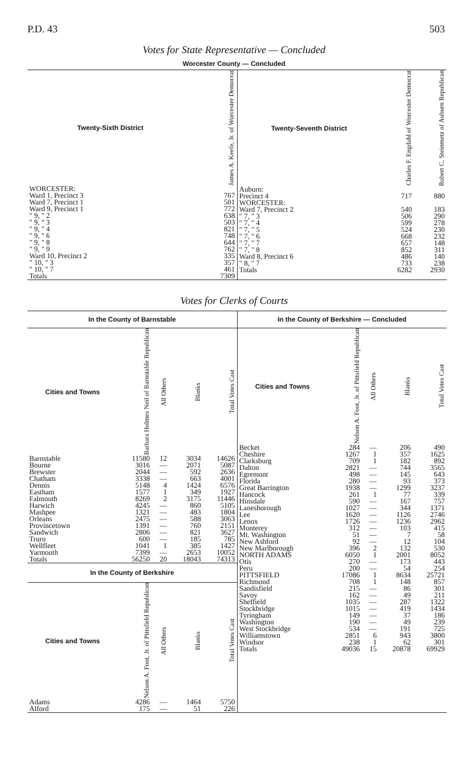P.D. 43 503
Votes for State Representative — Concluded
Worcester County — Concluded
| Twenty-Sixth District | James A. Keefe, Jr. of Worcester Democrat |
| --- | --- |
| WORCESTER: | |
| Ward 1, Precinct 3 | 767 |
| Ward 7, Precinct 1 | 501 |
| Ward 9, Precinct 1 | 772 |
| " 9, " 2 | 638 |
| " 9, " 3 | 503 |
| " 9, " 4 | 821 |
| " 9, " 6 | 748 |
| " 9, " 8 | 644 |
| " 9, " 9 | 762 |
| Ward 10, Precinct 2 | 335 |
| " 10, " 3 | 357 |
| " 10, " 7 | 461 |
| Totals | 7309 |
| Twenty-Seventh District | Charles F. Engdahl of Worcester Democrat | Robert C. Steinmetz of Auburn Republican |
| --- | --- | --- |
| Auburn: | | |
| Precinct 4 | 717 | 880 |
| WORCESTER: | | |
| Ward 7, Precinct 2 | 540 | 183 |
| " 7, " 3 | 506 | 290 |
| " 7, " 4 | 599 | 278 |
| " 7, " 5 | 524 | 230 |
| " 7, " 6 | 668 | 232 |
| " 7, " 7 | 657 | 148 |
| " 7, " 8 | 852 | 311 |
| Ward 8, Precinct 6 | 486 | 140 |
| " 8, " 7 | 733 | 238 |
| Totals | 6282 | 2930 |
Votes for Clerks of Courts
| In the County of Barnstable | | | | |
| --- | --- | --- | --- | --- |
| Cities and Towns | Barbara Holmes Neil of Barnstable Republican | All Others | Blanks | Total Votes Cast |
| Barnstable | 11580 | 12 | 3034 | 14626 |
| Bourne | 3016 | — | 2071 | 5087 |
| Brewster | 2044 | — | 592 | 2636 |
| Chatham | 3338 | — | 663 | 4001 |
| Dennis | 5148 | 4 | 1424 | 6576 |
| Eastham | 1577 | 1 | 349 | 1927 |
| Falmouth | 8269 | 2 | 3175 | 11446 |
| Harwich | 4245 | — | 860 | 5105 |
| Mashpee | 1321 | — | 483 | 1804 |
| Orleans | 2475 | — | 588 | 3063 |
| Provincetown | 1391 | — | 760 | 2151 |
| Sandwich | 2806 | — | 821 | 3627 |
| Truro | 600 | — | 185 | 785 |
| Wellfleet | 1041 | 1 | 385 | 1427 |
| Yarmouth | 7399 | — | 2653 | 10052 |
| Totals | 56250 | 20 | 18043 | 74313 |
| In the County of Berkshire | | | | |
| Cities and Towns | Nelson A. Foot, Jr. of Pittsfield Republican | All Others | Blanks | Total Votes Cast |
| Adams | 4286 | — | 1464 | 5750 |
| Alford | 175 | — | 51 | 226 |
| In the County of Berkshire — Concluded | | | | |
| --- | --- | --- | --- | --- |
| Cities and Towns | Nelson A. Foot, Jr. of Pittsfield Republican | All Others | Blanks | Total Votes Cast |
| Becket | 284 | — | 206 | 490 |
| Cheshire | 1267 | 1 | 357 | 1625 |
| Clarksburg | 709 | 1 | 182 | 892 |
| Dalton | 2821 | — | 744 | 3565 |
| Egremont | 498 | — | 145 | 643 |
| Florida | 280 | — | 93 | 373 |
| Great Barrington | 1938 | — | 1299 | 3237 |
| Hancock | 261 | 1 | 77 | 339 |
| Hinsdale | 590 | — | 167 | 757 |
| Lanesborough | 1027 | — | 344 | 1371 |
| Lee | 1620 | — | 1126 | 2746 |
| Lenox | 1726 | — | 1236 | 2962 |
| Monterey | 312 | — | 103 | 415 |
| Mt. Washington | 51 | — | 7 | 58 |
| New Ashford | 92 | — | 12 | 104 |
| New Marlborough | 396 | 2 | 132 | 530 |
| NORTH ADAMS | 6050 | 1 | 2001 | 8052 |
| Otis | 270 | — | 173 | 443 |
| Peru | 200 | — | 54 | 254 |
| PITTSFIELD | 17086 | 1 | 8634 | 25721 |
| Richmond | 708 | 1 | 148 | 857 |
| Sandisfield | 215 | — | 86 | 301 |
| Savoy | 162 | — | 49 | 211 |
| Sheffield | 1035 | — | 287 | 1322 |
| Stockbridge | 1015 | — | 419 | 1434 |
| Tyringham | 149 | — | 37 | 186 |
| Washington | 190 | — | 49 | 239 |
| West Stockbridge | 534 | — | 191 | 725 |
| Williamstown | 2851 | 6 | 943 | 3800 |
| Windsor | 238 | 1 | 62 | 301 |
| Totals | 49036 | 15 | 20878 | 69929 |